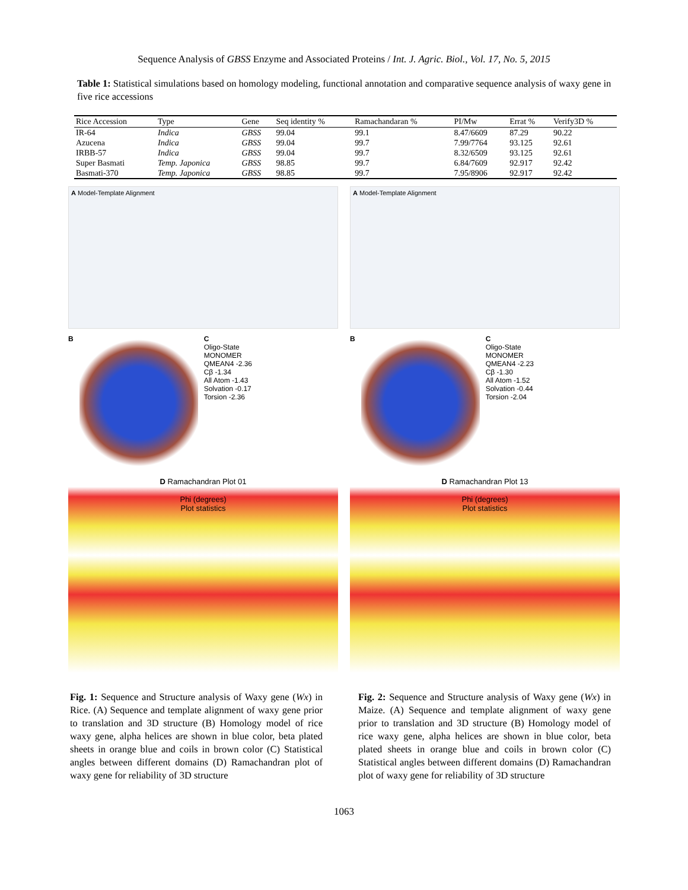Sequence Analysis of GBSS Enzyme and Associated Proteins / Int. J. Agric. Biol., Vol. 17, No. 5, 2015
Table 1: Statistical simulations based on homology modeling, functional annotation and comparative sequence analysis of waxy gene in five rice accessions
| Rice Accession | Type | Gene | Seq identity % | Ramachandaran % | PI/Mw | Errat % | Verify3D % |
| --- | --- | --- | --- | --- | --- | --- | --- |
| IR-64 | Indica | GBSS | 99.04 | 99.1 | 8.47/6609 | 87.29 | 90.22 |
| Azucena | Indica | GBSS | 99.04 | 99.7 | 7.99/7764 | 93.125 | 92.61 |
| IRBB-57 | Indica | GBSS | 99.04 | 99.7 | 8.32/6509 | 93.125 | 92.61 |
| Super Basmati | Temp. Japonica | GBSS | 98.85 | 99.7 | 6.84/7609 | 92.917 | 92.42 |
| Basmati-370 | Temp. Japonica | GBSS | 98.85 | 99.7 | 7.95/8906 | 92.917 | 92.42 |
A Model-Template Alignment
B C
Oligo-State
MONOMER
QMEAN4 -2.36
Cβ -1.34
All Atom -1.43
Solvation -0.17
Torsion -2.36
D Ramachandran Plot 01
Phi (degrees)
Plot statistics
A Model-Template Alignment
B C
Oligo-State
MONOMER
QMEAN4 -2.23
Cβ -1.30
All Atom -1.52
Solvation -0.44
Torsion -2.04
D Ramachandran Plot 13
Phi (degrees)
Plot statistics
Fig. 1: Sequence and Structure analysis of Waxy gene (Wx) in Rice. (A) Sequence and template alignment of waxy gene prior to translation and 3D structure (B) Homology model of rice waxy gene, alpha helices are shown in blue color, beta plated sheets in orange blue and coils in brown color (C) Statistical angles between different domains (D) Ramachandran plot of waxy gene for reliability of 3D structure
Fig. 2: Sequence and Structure analysis of Waxy gene (Wx) in Maize. (A) Sequence and template alignment of waxy gene prior to translation and 3D structure (B) Homology model of rice waxy gene, alpha helices are shown in blue color, beta plated sheets in orange blue and coils in brown color (C) Statistical angles between different domains (D) Ramachandran plot of waxy gene for reliability of 3D structure
1063